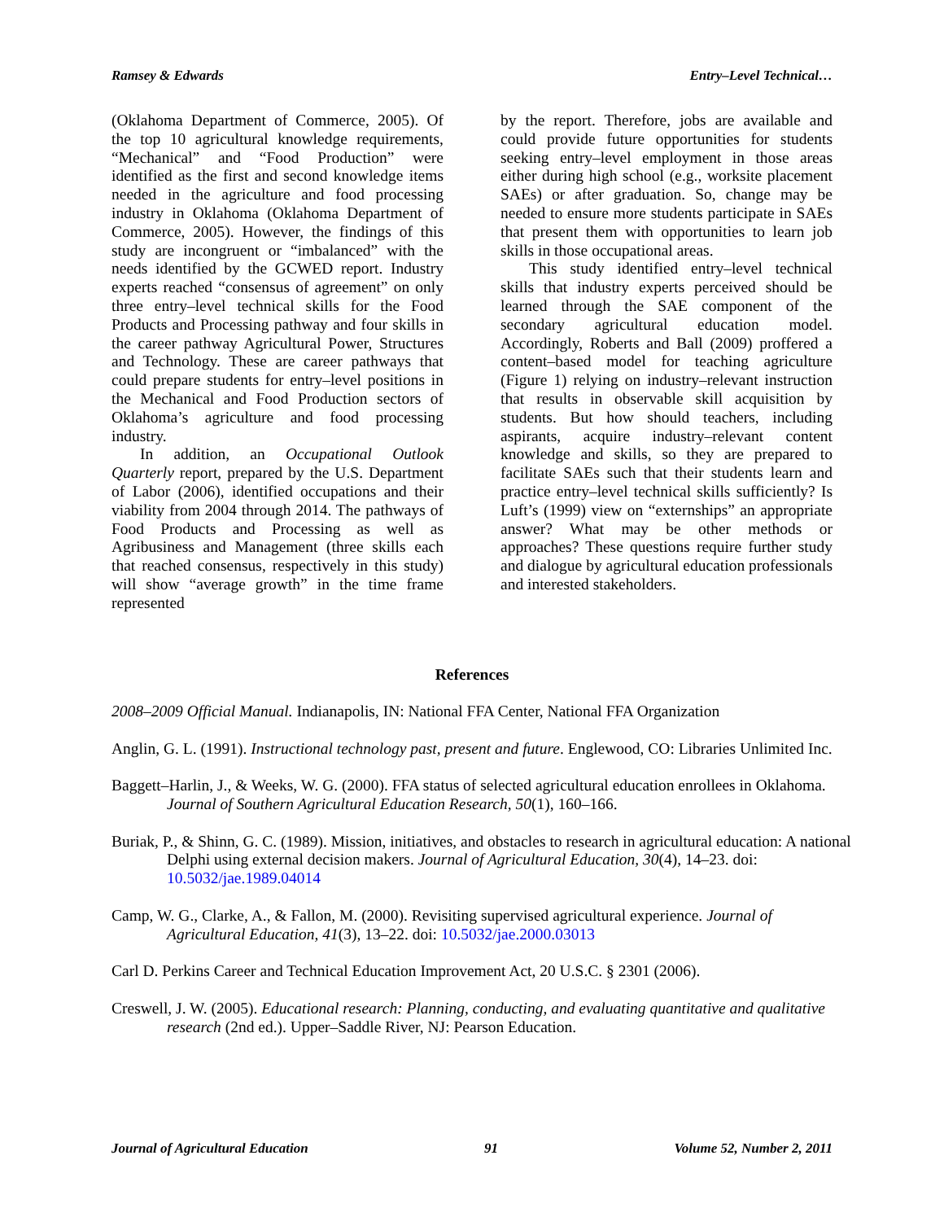Ramsey & Edwards Entry–Level Technical…
(Oklahoma Department of Commerce, 2005). Of the top 10 agricultural knowledge requirements, “Mechanical” and “Food Production” were identified as the first and second knowledge items needed in the agriculture and food processing industry in Oklahoma (Oklahoma Department of Commerce, 2005). However, the findings of this study are incongruent or “imbalanced” with the needs identified by the GCWED report. Industry experts reached “consensus of agreement” on only three entry–level technical skills for the Food Products and Processing pathway and four skills in the career pathway Agricultural Power, Structures and Technology. These are career pathways that could prepare students for entry–level positions in the Mechanical and Food Production sectors of Oklahoma’s agriculture and food processing industry.
In addition, an Occupational Outlook Quarterly report, prepared by the U.S. Department of Labor (2006), identified occupations and their viability from 2004 through 2014. The pathways of Food Products and Processing as well as Agribusiness and Management (three skills each that reached consensus, respectively in this study) will show “average growth” in the time frame represented
by the report. Therefore, jobs are available and could provide future opportunities for students seeking entry–level employment in those areas either during high school (e.g., worksite placement SAEs) or after graduation. So, change may be needed to ensure more students participate in SAEs that present them with opportunities to learn job skills in those occupational areas.
This study identified entry–level technical skills that industry experts perceived should be learned through the SAE component of the secondary agricultural education model. Accordingly, Roberts and Ball (2009) proffered a content–based model for teaching agriculture (Figure 1) relying on industry–relevant instruction that results in observable skill acquisition by students. But how should teachers, including aspirants, acquire industry–relevant content knowledge and skills, so they are prepared to facilitate SAEs such that their students learn and practice entry–level technical skills sufficiently? Is Luft’s (1999) view on “externships” an appropriate answer? What may be other methods or approaches? These questions require further study and dialogue by agricultural education professionals and interested stakeholders.
References
2008–2009 Official Manual. Indianapolis, IN: National FFA Center, National FFA Organization
Anglin, G. L. (1991). Instructional technology past, present and future. Englewood, CO: Libraries Unlimited Inc.
Baggett–Harlin, J., & Weeks, W. G. (2000). FFA status of selected agricultural education enrollees in Oklahoma. Journal of Southern Agricultural Education Research, 50(1), 160–166.
Buriak, P., & Shinn, G. C. (1989). Mission, initiatives, and obstacles to research in agricultural education: A national Delphi using external decision makers. Journal of Agricultural Education, 30(4), 14–23. doi: 10.5032/jae.1989.04014
Camp, W. G., Clarke, A., & Fallon, M. (2000). Revisiting supervised agricultural experience. Journal of Agricultural Education, 41(3), 13–22. doi: 10.5032/jae.2000.03013
Carl D. Perkins Career and Technical Education Improvement Act, 20 U.S.C. § 2301 (2006).
Creswell, J. W. (2005). Educational research: Planning, conducting, and evaluating quantitative and qualitative research (2nd ed.). Upper–Saddle River, NJ: Pearson Education.
Journal of Agricultural Education 91 Volume 52, Number 2, 2011